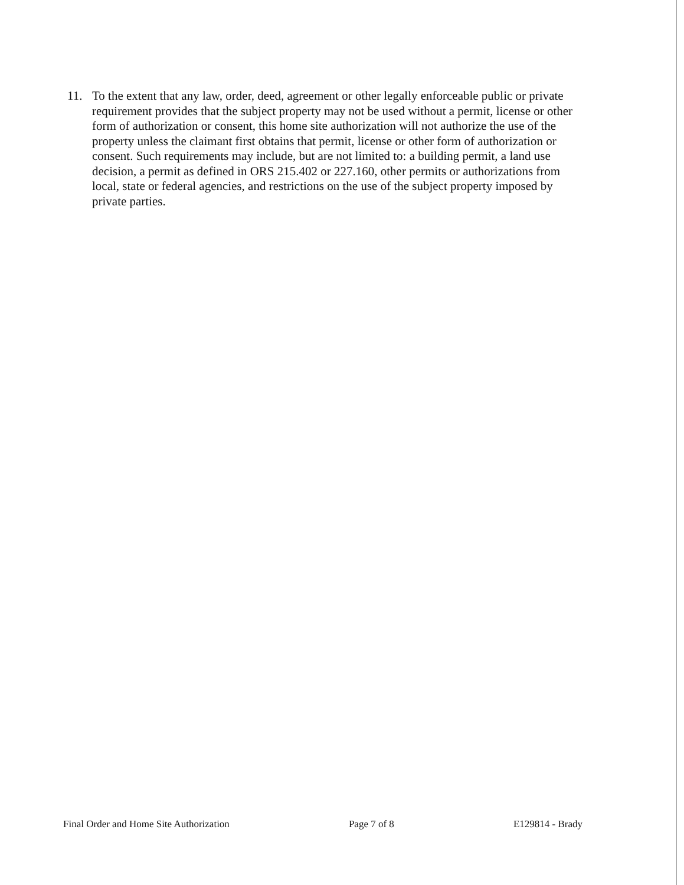11. To the extent that any law, order, deed, agreement or other legally enforceable public or private requirement provides that the subject property may not be used without a permit, license or other form of authorization or consent, this home site authorization will not authorize the use of the property unless the claimant first obtains that permit, license or other form of authorization or consent. Such requirements may include, but are not limited to: a building permit, a land use decision, a permit as defined in ORS 215.402 or 227.160, other permits or authorizations from local, state or federal agencies, and restrictions on the use of the subject property imposed by private parties.
Final Order and Home Site Authorization Page 7 of 8 E129814 - Brady